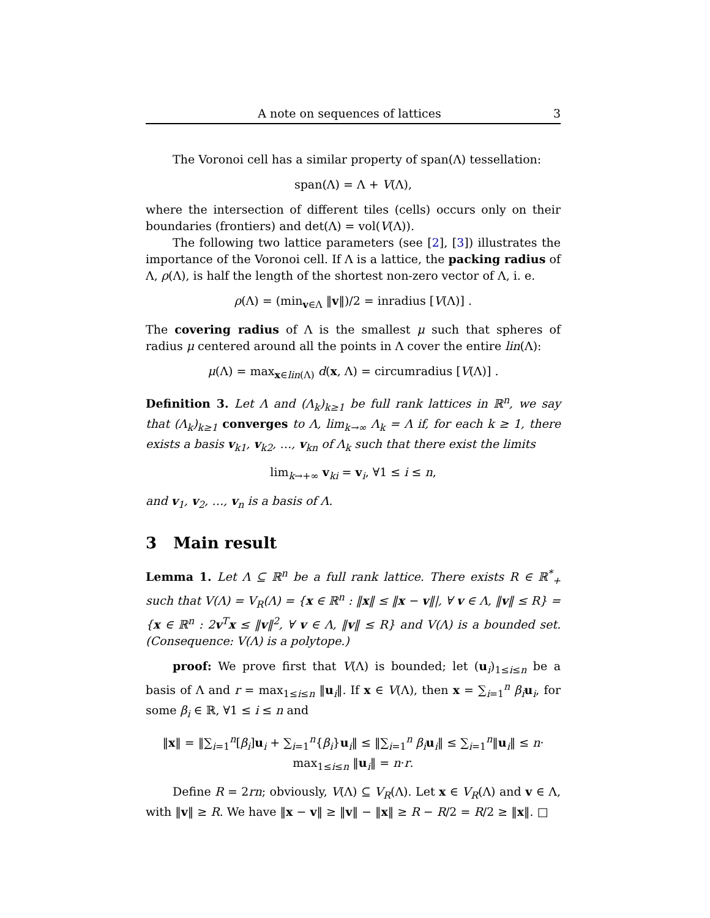A note on sequences of lattices 3
The Voronoi cell has a similar property of span(Λ) tessellation:
span(Λ) = Λ + V(Λ),
where the intersection of different tiles (cells) occurs only on their boundaries (frontiers) and det(Λ) = vol(V(Λ)).
The following two lattice parameters (see [2], [3]) illustrates the importance of the Voronoi cell. If Λ is a lattice, the packing radius of Λ, ρ(Λ), is half the length of the shortest non-zero vector of Λ, i. e.
ρ(Λ) = (min<sub>v∈Λ</sub> ‖v‖)/2 = inradius [V(Λ)] .
The covering radius of Λ is the smallest μ such that spheres of radius μ centered around all the points in Λ cover the entire lin(Λ):
μ(Λ) = max<sub>x∈lin(Λ)</sub> d(x, Λ) = circumradius [V(Λ)] .
Definition 3. Let Λ and (Λ<sub>k</sub>)<sub>k≥1</sub> be full rank lattices in ℝ<sup>n</sup>, we say that (Λ<sub>k</sub>)<sub>k≥1</sub> converges to Λ, lim<sub>k→∞</sub> Λ<sub>k</sub> = Λ if, for each k ≥ 1, there exists a basis v<sub>k1</sub>, v<sub>k2</sub>, …, v<sub>kn</sub> of Λ<sub>k</sub> such that there exist the limits
lim<sub>k→+∞</sub> v<sub>ki</sub> = v<sub>i</sub>, ∀1 ≤ i ≤ n,
and v<sub>1</sub>, v<sub>2</sub>, …, v<sub>n</sub> is a basis of Λ.
3 Main result
Lemma 1. Let Λ ⊆ ℝ<sup>n</sup> be a full rank lattice. There exists R ∈ ℝ<sup>*</sup><sub>+</sub> such that V(Λ) = V<sub>R</sub>(Λ) = {x ∈ ℝ<sup>n</sup> : ‖x‖ ≤ ‖x − v‖|, ∀ v ∈ Λ, ‖v‖ ≤ R} = {x ∈ ℝ<sup>n</sup> : 2v<sup>T</sup>x ≤ ‖v‖<sup>2</sup>, ∀ v ∈ Λ, ‖v‖ ≤ R} and V(Λ) is a bounded set. (Consequence: V(Λ) is a polytope.)
proof: We prove first that V(Λ) is bounded; let (u<sub>i</sub>)<sub>1≤i≤n</sub> be a basis of Λ and r = max<sub>1≤i≤n</sub> ‖u<sub>i</sub>‖. If x ∈ V(Λ), then x = ∑<sub>i=1</sub><sup>n</sup> β<sub>i</sub>u<sub>i</sub>, for some β<sub>i</sub> ∈ ℝ, ∀1 ≤ i ≤ n and
‖x‖ = ‖∑<sub>i=1</sub><sup>n</sup>[β<sub>i</sub>]u<sub>i</sub> + ∑<sub>i=1</sub><sup>n</sup>{β<sub>i</sub>}u<sub>i</sub>‖ ≤ ‖∑<sub>i=1</sub><sup>n</sup> β<sub>i</sub>u<sub>i</sub>‖ ≤ ∑<sub>i=1</sub><sup>n</sup>‖u<sub>i</sub>‖ ≤ n· max<sub>1≤i≤n</sub> ‖u<sub>i</sub>‖ = n·r.
Define R = 2rn; obviously, V(Λ) ⊆ V<sub>R</sub>(Λ). Let x ∈ V<sub>R</sub>(Λ) and v ∈ Λ, with ‖v‖ ≥ R. We have ‖x − v‖ ≥ ‖v‖ − ‖x‖ ≥ R − R/2 = R/2 ≥ ‖x‖. □